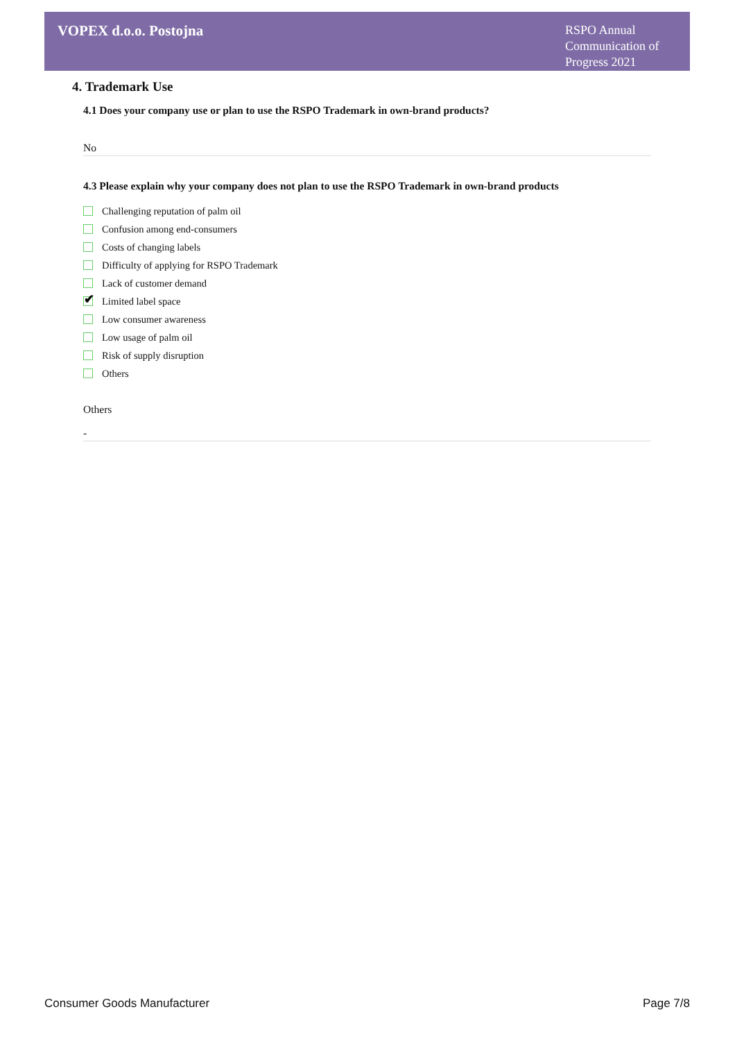VOPEX d.o.o. Postojna
RSPO Annual Communication of Progress 2021
4. Trademark Use
4.1 Does your company use or plan to use the RSPO Trademark in own-brand products?
No
4.3 Please explain why your company does not plan to use the RSPO Trademark in own-brand products
Challenging reputation of palm oil
Confusion among end-consumers
Costs of changing labels
Difficulty of applying for RSPO Trademark
Lack of customer demand
✔
Limited label space
Low consumer awareness
Low usage of palm oil
Risk of supply disruption
Others
Others
-
Consumer Goods Manufacturer Page 7/8